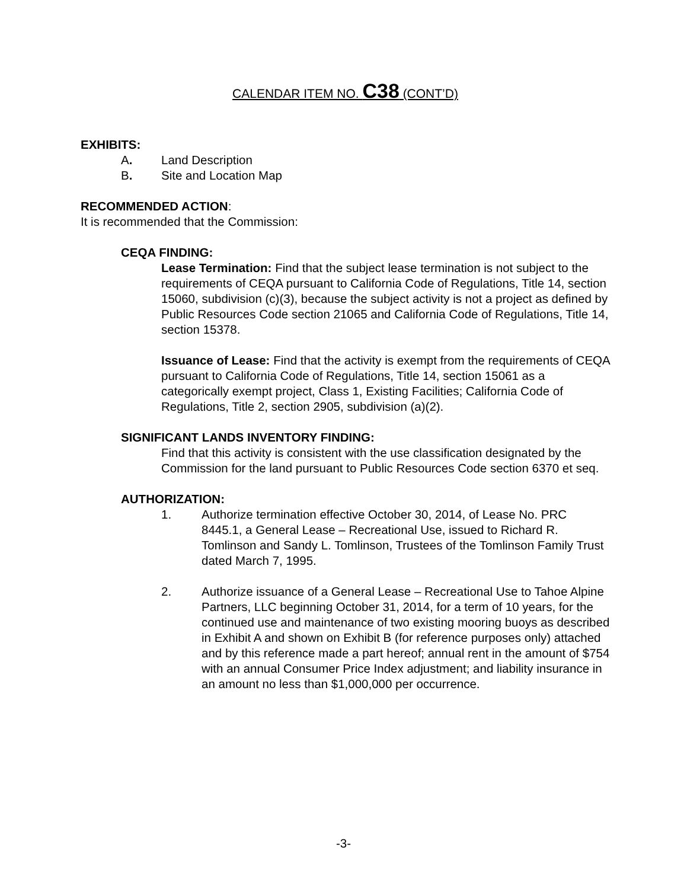CALENDAR ITEM NO. C38 (CONT’D)
EXHIBITS:
A. Land Description
B. Site and Location Map
RECOMMENDED ACTION:
It is recommended that the Commission:
CEQA FINDING:
Lease Termination: Find that the subject lease termination is not subject to the requirements of CEQA pursuant to California Code of Regulations, Title 14, section 15060, subdivision (c)(3), because the subject activity is not a project as defined by Public Resources Code section 21065 and California Code of Regulations, Title 14, section 15378.
Issuance of Lease: Find that the activity is exempt from the requirements of CEQA pursuant to California Code of Regulations, Title 14, section 15061 as a categorically exempt project, Class 1, Existing Facilities; California Code of Regulations, Title 2, section 2905, subdivision (a)(2).
SIGNIFICANT LANDS INVENTORY FINDING:
Find that this activity is consistent with the use classification designated by the Commission for the land pursuant to Public Resources Code section 6370 et seq.
AUTHORIZATION:
1. Authorize termination effective October 30, 2014, of Lease No. PRC 8445.1, a General Lease – Recreational Use, issued to Richard R. Tomlinson and Sandy L. Tomlinson, Trustees of the Tomlinson Family Trust dated March 7, 1995.
2. Authorize issuance of a General Lease – Recreational Use to Tahoe Alpine Partners, LLC beginning October 31, 2014, for a term of 10 years, for the continued use and maintenance of two existing mooring buoys as described in Exhibit A and shown on Exhibit B (for reference purposes only) attached and by this reference made a part hereof; annual rent in the amount of $754 with an annual Consumer Price Index adjustment; and liability insurance in an amount no less than $1,000,000 per occurrence.
-3-